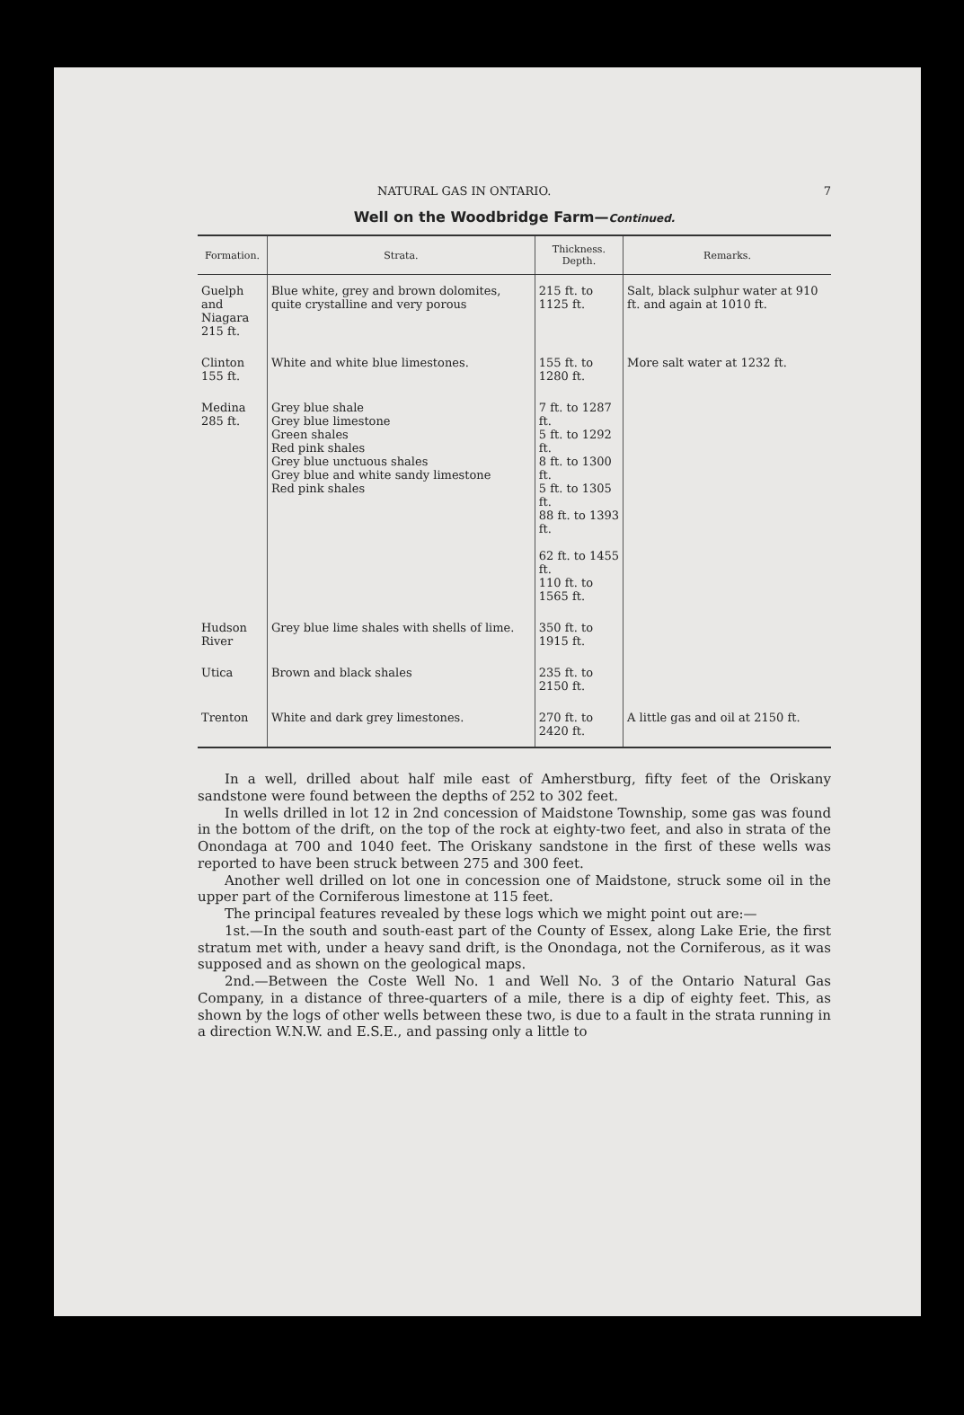NATURAL GAS IN ONTARIO. 7
Well on the Woodbridge Farm—Continued.
| Formation. | Strata. | Thickness. Depth. | Remarks. |
| --- | --- | --- | --- |
| Guelph and Niagara 215 ft. | Blue white, grey and brown dolomites, quite crystalline and very porous | 215 ft. to 1125 ft. | Salt, black sulphur water at 910 ft. and again at 1010 ft. |
| Clinton 155 ft. | White and white blue limestones. | 155 ft. to 1280 ft. | More salt water at 1232 ft. |
| Medina 285 ft. | Grey blue shale Grey blue limestone Green shales Red pink shales Grey blue unctuous shales Grey blue and white sandy limestone Red pink shales | 7 ft. to 1287 ft. 5 ft. to 1292 ft. 8 ft. to 1300 ft. 5 ft. to 1305 ft. 88 ft. to 1393 ft. 62 ft. to 1455 ft. 110 ft. to 1565 ft. | |
| Hudson River | Grey blue lime shales with shells of lime. | 350 ft. to 1915 ft. | |
| Utica | Brown and black shales | 235 ft. to 2150 ft. | |
| Trenton | White and dark grey limestones. | 270 ft. to 2420 ft. | A little gas and oil at 2150 ft. |
In a well, drilled about half mile east of Amherstburg, fifty feet of the Oriskany sandstone were found between the depths of 252 to 302 feet.
In wells drilled in lot 12 in 2nd concession of Maidstone Township, some gas was found in the bottom of the drift, on the top of the rock at eighty-two feet, and also in strata of the Onondaga at 700 and 1040 feet. The Oriskany sandstone in the first of these wells was reported to have been struck between 275 and 300 feet.
Another well drilled on lot one in concession one of Maidstone, struck some oil in the upper part of the Corniferous limestone at 115 feet.
The principal features revealed by these logs which we might point out are:—
1st.—In the south and south-east part of the County of Essex, along Lake Erie, the first stratum met with, under a heavy sand drift, is the Onondaga, not the Corniferous, as it was supposed and as shown on the geological maps.
2nd.—Between the Coste Well No. 1 and Well No. 3 of the Ontario Natural Gas Company, in a distance of three-quarters of a mile, there is a dip of eighty feet. This, as shown by the logs of other wells between these two, is due to a fault in the strata running in a direction W.N.W. and E.S.E., and passing only a little to